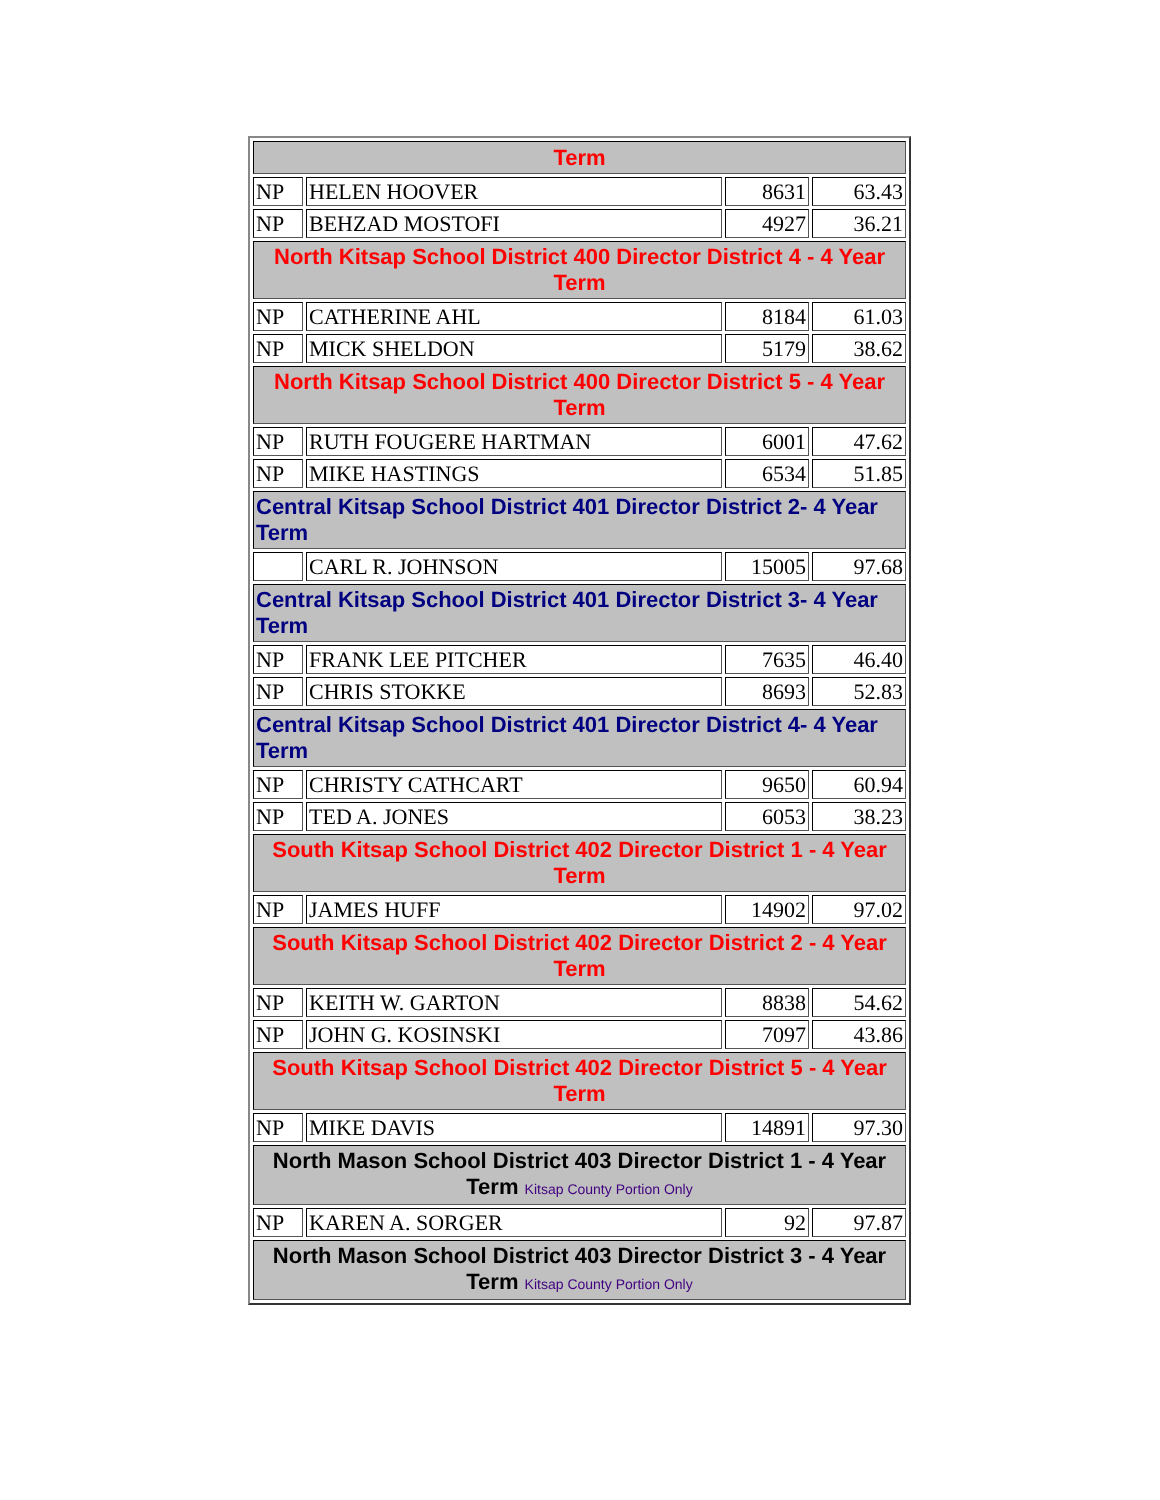| Term | | | |
| NP | HELEN HOOVER | 8631 | 63.43 |
| NP | BEHZAD MOSTOFI | 4927 | 36.21 |
| North Kitsap School District 400 Director District 4 - 4 Year Term | | | |
| NP | CATHERINE AHL | 8184 | 61.03 |
| NP | MICK SHELDON | 5179 | 38.62 |
| North Kitsap School District 400 Director District 5 - 4 Year Term | | | |
| NP | RUTH FOUGERE HARTMAN | 6001 | 47.62 |
| NP | MIKE HASTINGS | 6534 | 51.85 |
| Central Kitsap School District 401 Director District 2- 4 Year Term | | | |
| | CARL R. JOHNSON | 15005 | 97.68 |
| Central Kitsap School District 401 Director District 3- 4 Year Term | | | |
| NP | FRANK LEE PITCHER | 7635 | 46.40 |
| NP | CHRIS STOKKE | 8693 | 52.83 |
| Central Kitsap School District 401 Director District 4- 4 Year Term | | | |
| NP | CHRISTY CATHCART | 9650 | 60.94 |
| NP | TED A. JONES | 6053 | 38.23 |
| South Kitsap School District 402 Director District 1 - 4 Year Term | | | |
| NP | JAMES HUFF | 14902 | 97.02 |
| South Kitsap School District 402 Director District 2 - 4 Year Term | | | |
| NP | KEITH W. GARTON | 8838 | 54.62 |
| NP | JOHN G. KOSINSKI | 7097 | 43.86 |
| South Kitsap School District 402 Director District 5 - 4 Year Term | | | |
| NP | MIKE DAVIS | 14891 | 97.30 |
| North Mason School District 403 Director District 1 - 4 Year Term Kitsap County Portion Only | | | |
| NP | KAREN A. SORGER | 92 | 97.87 |
| North Mason School District 403 Director District 3 - 4 Year Term Kitsap County Portion Only | | | |